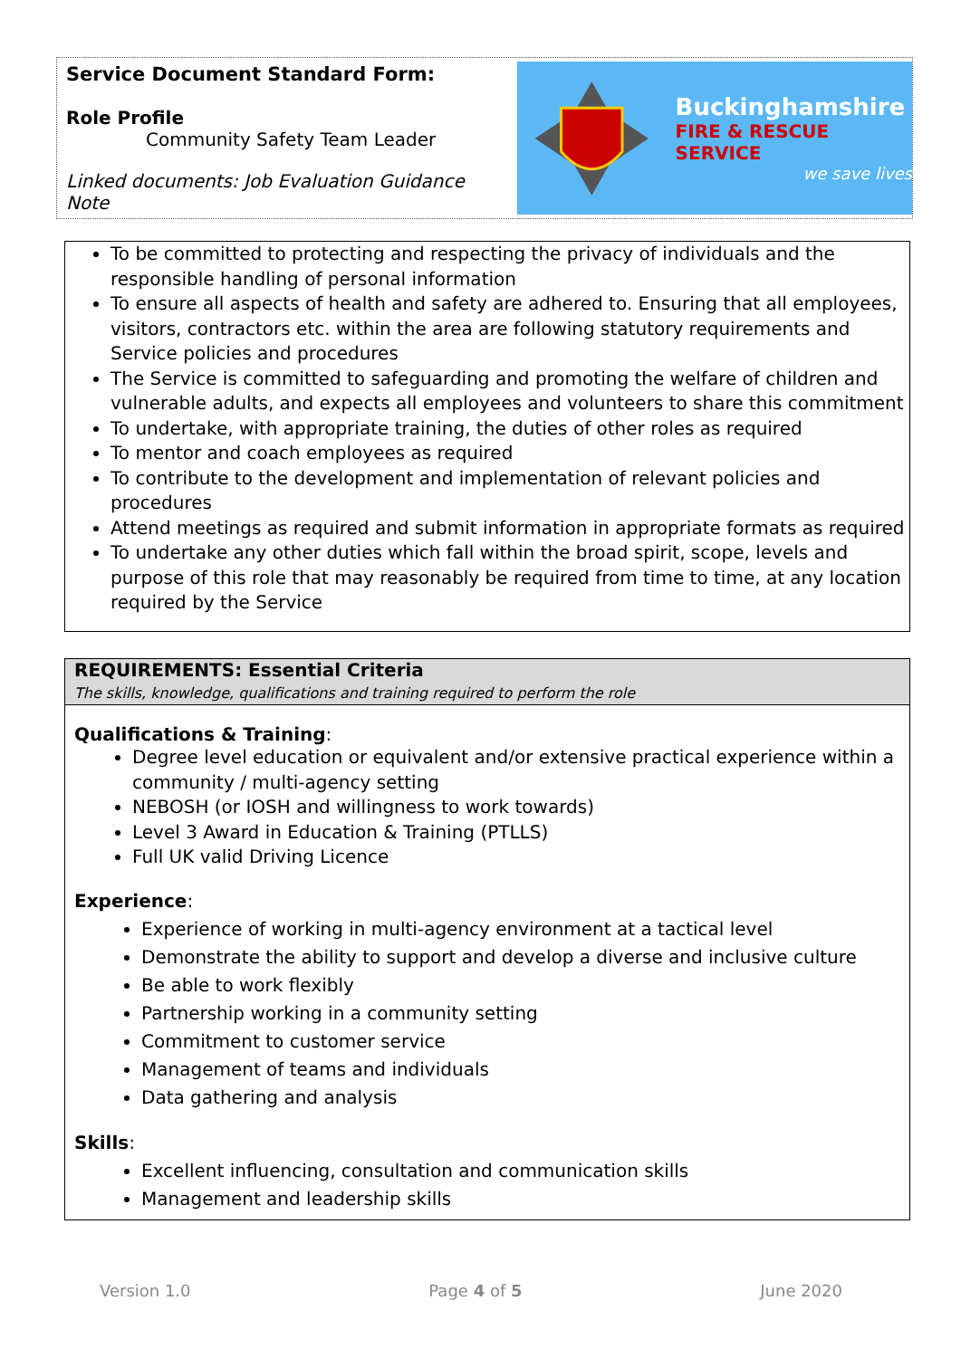Service Document Standard Form:
Role Profile
Community Safety Team Leader
Linked documents: Job Evaluation Guidance Note
Buckinghamshire
FIRE & RESCUE SERVICE
we save lives
To be committed to protecting and respecting the privacy of individuals and the responsible handling of personal information
To ensure all aspects of health and safety are adhered to. Ensuring that all employees, visitors, contractors etc. within the area are following statutory requirements and Service policies and procedures
The Service is committed to safeguarding and promoting the welfare of children and vulnerable adults, and expects all employees and volunteers to share this commitment
To undertake, with appropriate training, the duties of other roles as required
To mentor and coach employees as required
To contribute to the development and implementation of relevant policies and procedures
Attend meetings as required and submit information in appropriate formats as required
To undertake any other duties which fall within the broad spirit, scope, levels and purpose of this role that may reasonably be required from time to time, at any location required by the Service
REQUIREMENTS: Essential Criteria
The skills, knowledge, qualifications and training required to perform the role
Qualifications & Training:
Degree level education or equivalent and/or extensive practical experience within a community / multi-agency setting
NEBOSH (or IOSH and willingness to work towards)
Level 3 Award in Education & Training (PTLLS)
Full UK valid Driving Licence
Experience:
Experience of working in multi-agency environment at a tactical level
Demonstrate the ability to support and develop a diverse and inclusive culture
Be able to work flexibly
Partnership working in a community setting
Commitment to customer service
Management of teams and individuals
Data gathering and analysis
Skills:
Excellent influencing, consultation and communication skills
Management and leadership skills
Version 1.0 Page 4 of 5 June 2020